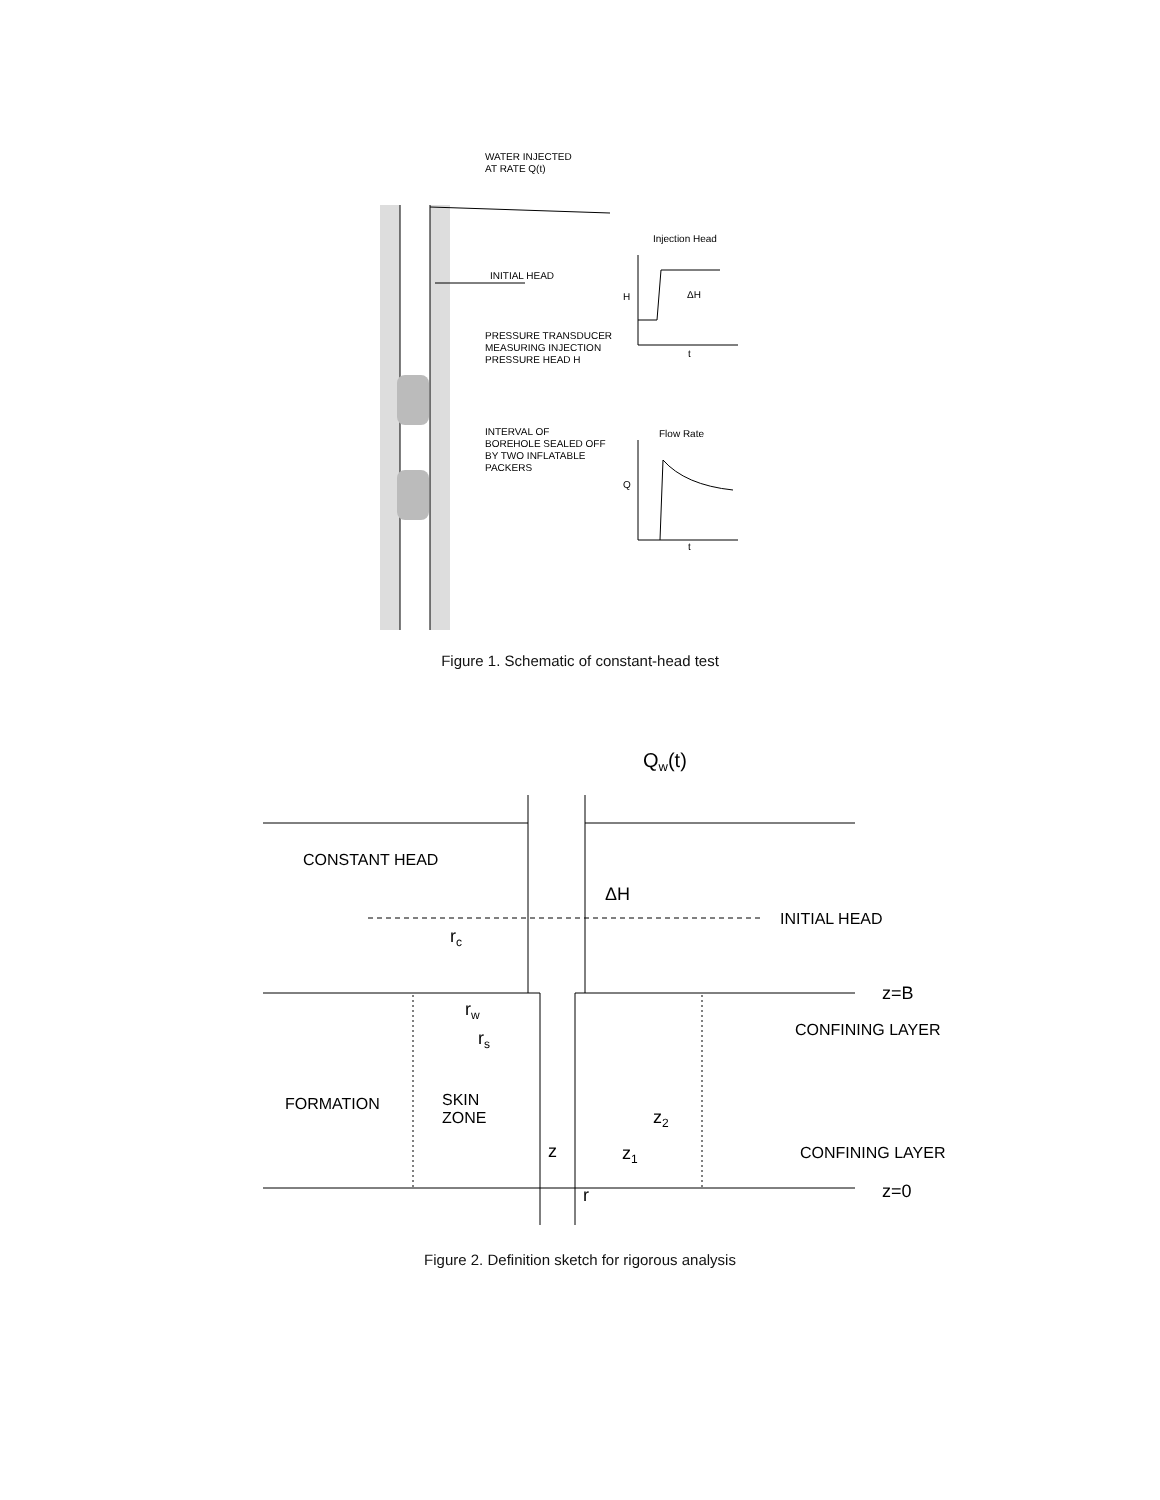WATER INJECTED
AT RATE Q(t)
INITIAL HEAD
PRESSURE TRANSDUCER
MEASURING INJECTION
PRESSURE HEAD H
INTERVAL OF
BOREHOLE SEALED OFF
BY TWO INFLATABLE
PACKERS
Injection Head
H
ΔH
t
Flow Rate
Q
t
Figure 1. Schematic of constant-head test
Qw(t)
CONSTANT HEAD
ΔH
INITIAL HEAD
rc
z=B
rw
CONFINING LAYER
rs
FORMATION
SKIN
ZONE
z2
z
z1
CONFINING LAYER
r
z=0
Figure 2. Definition sketch for rigorous analysis